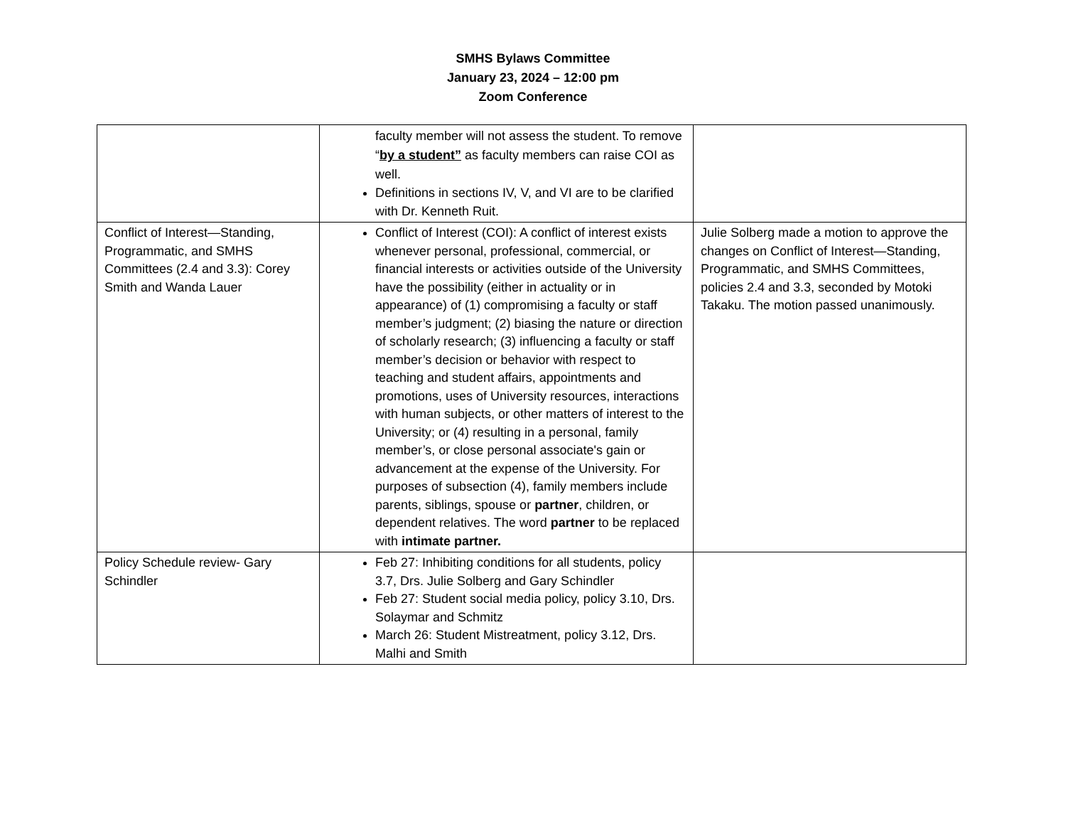SMHS Bylaws Committee
January 23, 2024 – 12:00 pm
Zoom Conference
| | faculty member will not assess the student. To remove “ by a student” as faculty members can raise COI as well. Definitions in sections IV, V, and VI are to be clarified with Dr. Kenneth Ruit. | |
| Conflict of Interest—Standing, Programmatic, and SMHS Committees (2.4 and 3.3): Corey Smith and Wanda Lauer | Conflict of Interest (COI): A conflict of interest exists whenever personal, professional, commercial, or financial interests or activities outside of the University have the possibility (either in actuality or in appearance) of (1) compromising a faculty or staff member’s judgment; (2) biasing the nature or direction of scholarly research; (3) influencing a faculty or staff member’s decision or behavior with respect to teaching and student affairs, appointments and promotions, uses of University resources, interactions with human subjects, or other matters of interest to the University; or (4) resulting in a personal, family member’s, or close personal associate's gain or advancement at the expense of the University. For purposes of subsection (4), family members include parents, siblings, spouse or partner , children, or dependent relatives. The word partner to be replaced with intimate partner. | Julie Solberg made a motion to approve the changes on Conflict of Interest—Standing, Programmatic, and SMHS Committees, policies 2.4 and 3.3, seconded by Motoki Takaku. The motion passed unanimously. |
| Policy Schedule review- Gary Schindler | Feb 27: Inhibiting conditions for all students, policy 3.7, Drs. Julie Solberg and Gary Schindler Feb 27: Student social media policy, policy 3.10, Drs. Solaymar and Schmitz March 26: Student Mistreatment, policy 3.12, Drs. Malhi and Smith | |